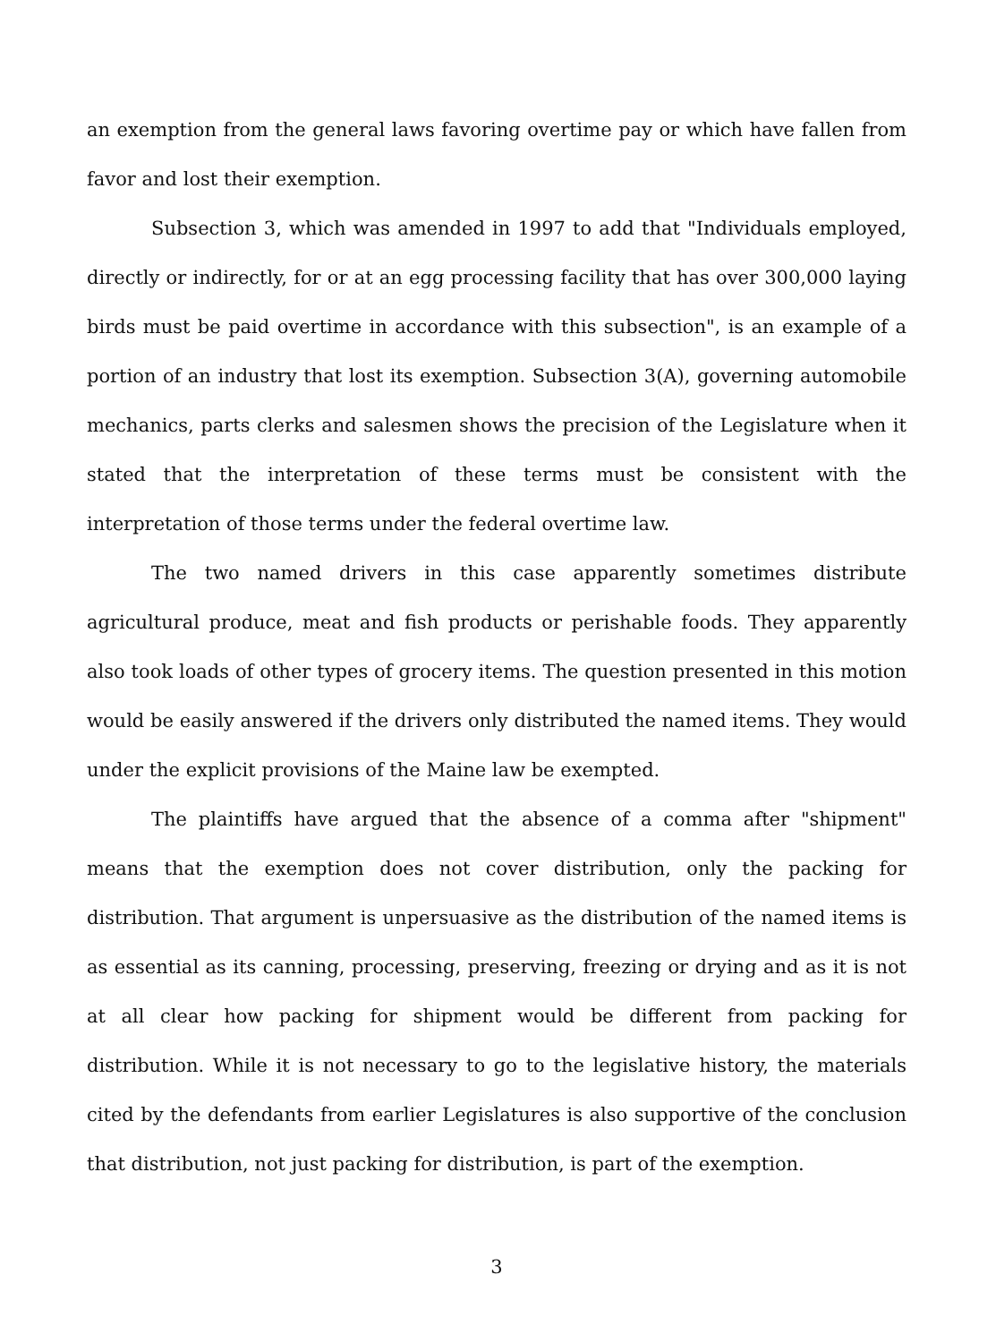an exemption from the general laws favoring overtime pay or which have fallen from favor and lost their exemption.
Subsection 3, which was amended in 1997 to add that "Individuals employed, directly or indirectly, for or at an egg processing facility that has over 300,000 laying birds must be paid overtime in accordance with this subsection", is an example of a portion of an industry that lost its exemption. Subsection 3(A), governing automobile mechanics, parts clerks and salesmen shows the precision of the Legislature when it stated that the interpretation of these terms must be consistent with the interpretation of those terms under the federal overtime law.
The two named drivers in this case apparently sometimes distribute agricultural produce, meat and fish products or perishable foods. They apparently also took loads of other types of grocery items. The question presented in this motion would be easily answered if the drivers only distributed the named items. They would under the explicit provisions of the Maine law be exempted.
The plaintiffs have argued that the absence of a comma after "shipment" means that the exemption does not cover distribution, only the packing for distribution. That argument is unpersuasive as the distribution of the named items is as essential as its canning, processing, preserving, freezing or drying and as it is not at all clear how packing for shipment would be different from packing for distribution. While it is not necessary to go to the legislative history, the materials cited by the defendants from earlier Legislatures is also supportive of the conclusion that distribution, not just packing for distribution, is part of the exemption.
3